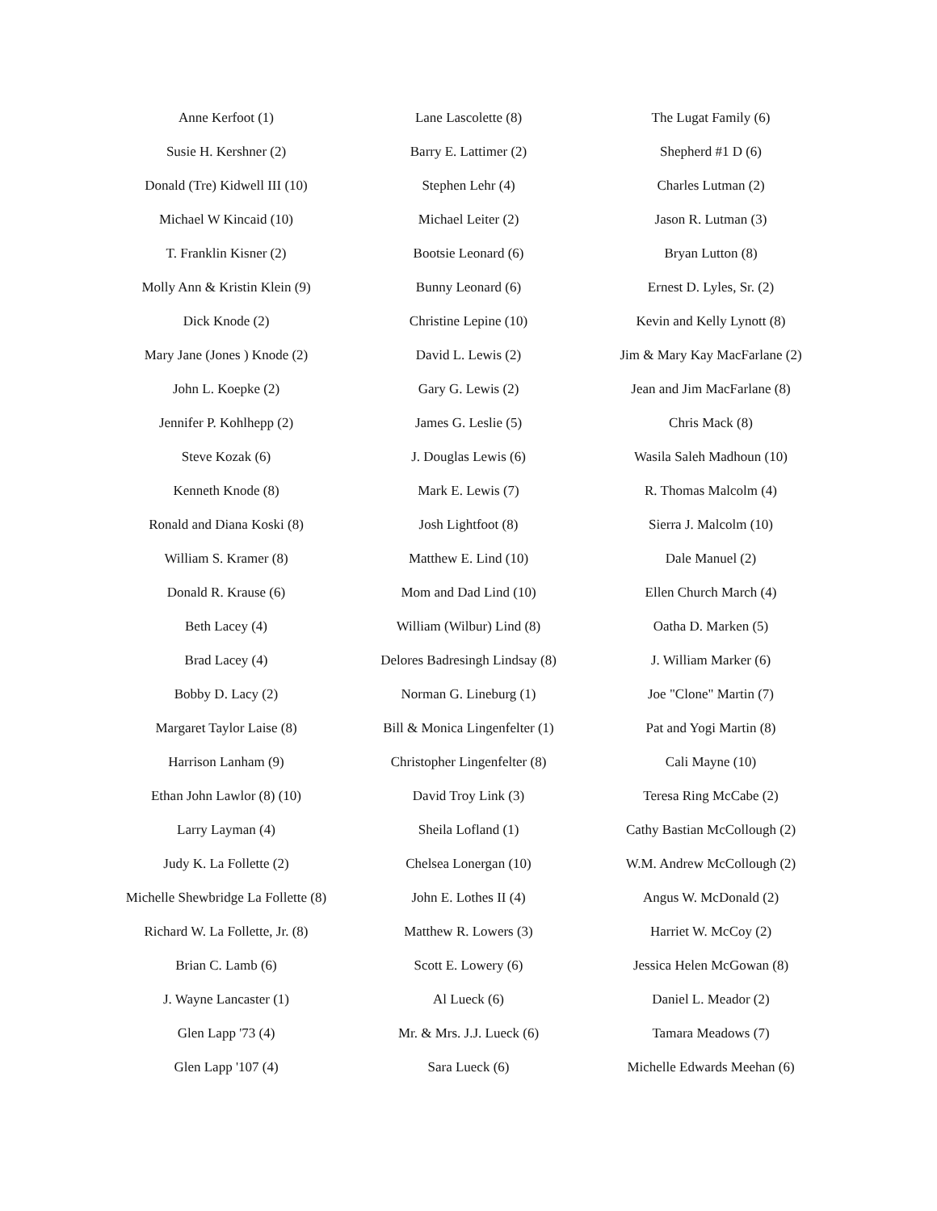Anne Kerfoot (1)
Susie H. Kershner (2)
Donald (Tre) Kidwell III (10)
Michael W Kincaid (10)
T. Franklin Kisner (2)
Molly Ann & Kristin Klein (9)
Dick Knode (2)
Mary Jane (Jones ) Knode (2)
John L. Koepke (2)
Jennifer P. Kohlhepp (2)
Steve Kozak (6)
Kenneth Knode (8)
Ronald and Diana Koski (8)
William S. Kramer (8)
Donald R. Krause (6)
Beth Lacey (4)
Brad Lacey (4)
Bobby D. Lacy (2)
Margaret Taylor Laise (8)
Harrison Lanham (9)
Ethan John Lawlor (8) (10)
Larry Layman (4)
Judy K. La Follette (2)
Michelle Shewbridge La Follette (8)
Richard W. La Follette, Jr. (8)
Brian C. Lamb (6)
J. Wayne Lancaster (1)
Glen Lapp '73 (4)
Glen Lapp '107 (4)
Lane Lascolette (8)
Barry E. Lattimer (2)
Stephen Lehr (4)
Michael Leiter (2)
Bootsie Leonard (6)
Bunny Leonard (6)
Christine Lepine (10)
David L. Lewis (2)
Gary G. Lewis (2)
James G. Leslie (5)
J. Douglas Lewis (6)
Mark E. Lewis (7)
Josh Lightfoot (8)
Matthew E. Lind (10)
Mom and Dad Lind (10)
William (Wilbur) Lind (8)
Delores Badresingh Lindsay (8)
Norman G. Lineburg (1)
Bill & Monica Lingenfelter (1)
Christopher Lingenfelter (8)
David Troy Link (3)
Sheila Lofland (1)
Chelsea Lonergan (10)
John E. Lothes II (4)
Matthew R. Lowers (3)
Scott E. Lowery (6)
Al Lueck (6)
Mr. & Mrs. J.J. Lueck (6)
Sara Lueck (6)
The Lugat Family (6)
Shepherd #1 D (6)
Charles Lutman (2)
Jason R. Lutman (3)
Bryan Lutton (8)
Ernest D. Lyles, Sr. (2)
Kevin and Kelly Lynott (8)
Jim & Mary Kay MacFarlane (2)
Jean and Jim MacFarlane (8)
Chris Mack (8)
Wasila Saleh Madhoun (10)
R. Thomas Malcolm (4)
Sierra J. Malcolm (10)
Dale Manuel (2)
Ellen Church March (4)
Oatha D. Marken (5)
J. William Marker (6)
Joe "Clone" Martin (7)
Pat and Yogi Martin (8)
Cali Mayne (10)
Teresa Ring McCabe (2)
Cathy Bastian McCollough (2)
W.M. Andrew McCollough (2)
Angus W. McDonald (2)
Harriet W. McCoy (2)
Jessica Helen McGowan (8)
Daniel L. Meador (2)
Tamara Meadows (7)
Michelle Edwards Meehan (6)